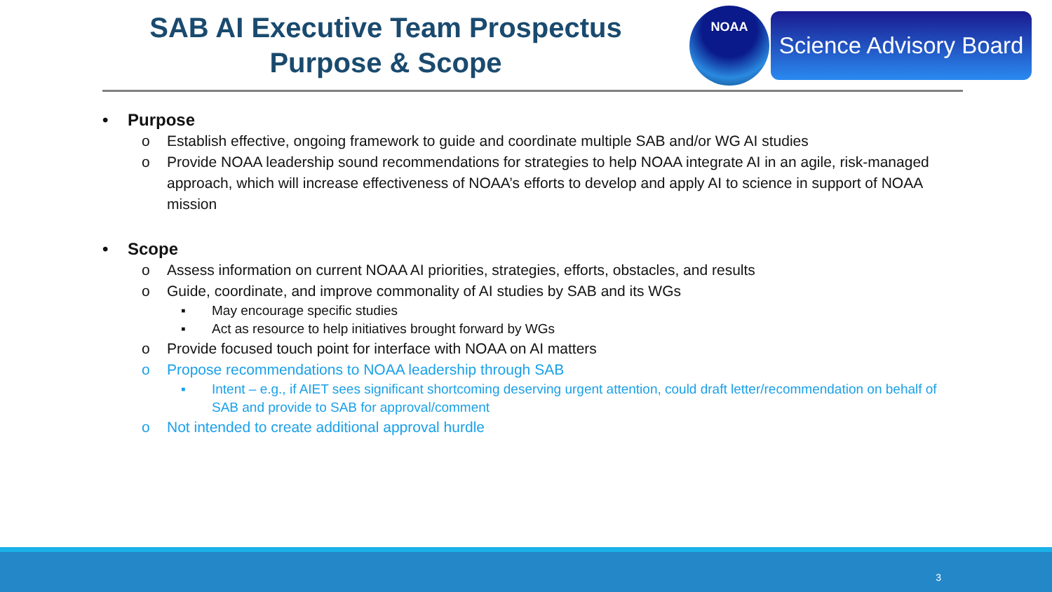SAB AI Executive Team Prospectus
Purpose & Scope
NOAA
Science Advisory Board
• Purpose
o Establish effective, ongoing framework to guide and coordinate multiple SAB and/or WG AI studies
o Provide NOAA leadership sound recommendations for strategies to help NOAA integrate AI in an agile, risk-managed approach, which will increase effectiveness of NOAA’s efforts to develop and apply AI to science in support of NOAA mission
• Scope
o Assess information on current NOAA AI priorities, strategies, efforts, obstacles, and results
o Guide, coordinate, and improve commonality of AI studies by SAB and its WGs
▪ May encourage specific studies
▪ Act as resource to help initiatives brought forward by WGs
o Provide focused touch point for interface with NOAA on AI matters
o Propose recommendations to NOAA leadership through SAB
▪ Intent – e.g., if AIET sees significant shortcoming deserving urgent attention, could draft letter/recommendation on behalf of SAB and provide to SAB for approval/comment
o Not intended to create additional approval hurdle
3